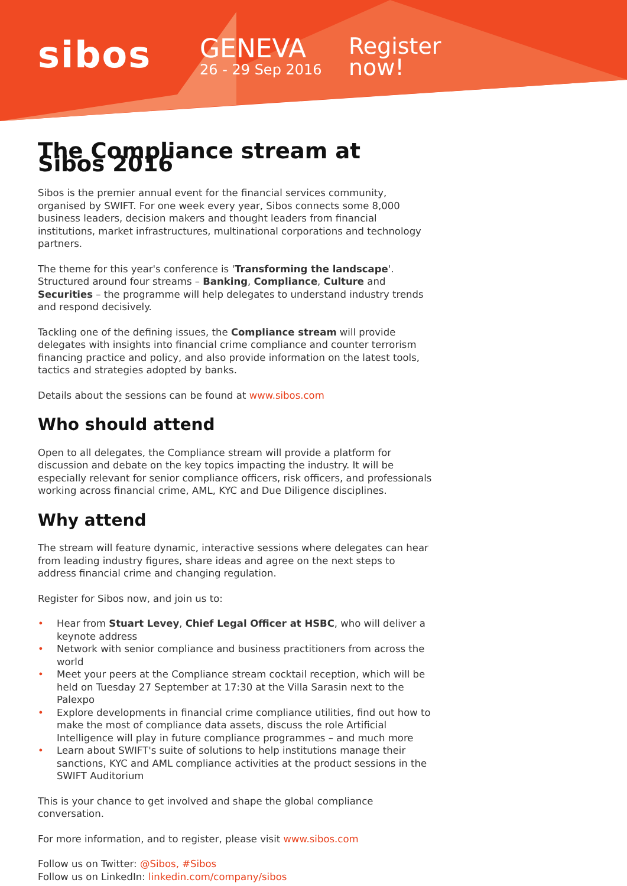sibos
GENEVA
26 - 29 Sep 2016
Register
now!
The Compliance stream at Sibos 2016
Sibos is the premier annual event for the financial services community, organised by SWIFT. For one week every year, Sibos connects some 8,000 business leaders, decision makers and thought leaders from financial institutions, market infrastructures, multinational corporations and technology partners.
The theme for this year's conference is 'Transforming the landscape'. Structured around four streams – Banking, Compliance, Culture and Securities – the programme will help delegates to understand industry trends and respond decisively.
Tackling one of the defining issues, the Compliance stream will provide delegates with insights into financial crime compliance and counter terrorism financing practice and policy, and also provide information on the latest tools, tactics and strategies adopted by banks.
Details about the sessions can be found at www.sibos.com
Who should attend
Open to all delegates, the Compliance stream will provide a platform for discussion and debate on the key topics impacting the industry. It will be especially relevant for senior compliance officers, risk officers, and professionals working across financial crime, AML, KYC and Due Diligence disciplines.
Why attend
The stream will feature dynamic, interactive sessions where delegates can hear from leading industry figures, share ideas and agree on the next steps to address financial crime and changing regulation.
Register for Sibos now, and join us to:
• Hear from Stuart Levey, Chief Legal Officer at HSBC, who will deliver a keynote address
• Network with senior compliance and business practitioners from across the world
• Meet your peers at the Compliance stream cocktail reception, which will be held on Tuesday 27 September at 17:30 at the Villa Sarasin next to the Palexpo
• Explore developments in financial crime compliance utilities, find out how to make the most of compliance data assets, discuss the role Artificial Intelligence will play in future compliance programmes – and much more
• Learn about SWIFT's suite of solutions to help institutions manage their sanctions, KYC and AML compliance activities at the product sessions in the SWIFT Auditorium
This is your chance to get involved and shape the global compliance conversation.
For more information, and to register, please visit www.sibos.com
Follow us on Twitter: @Sibos, #Sibos
Follow us on LinkedIn: linkedin.com/company/sibos